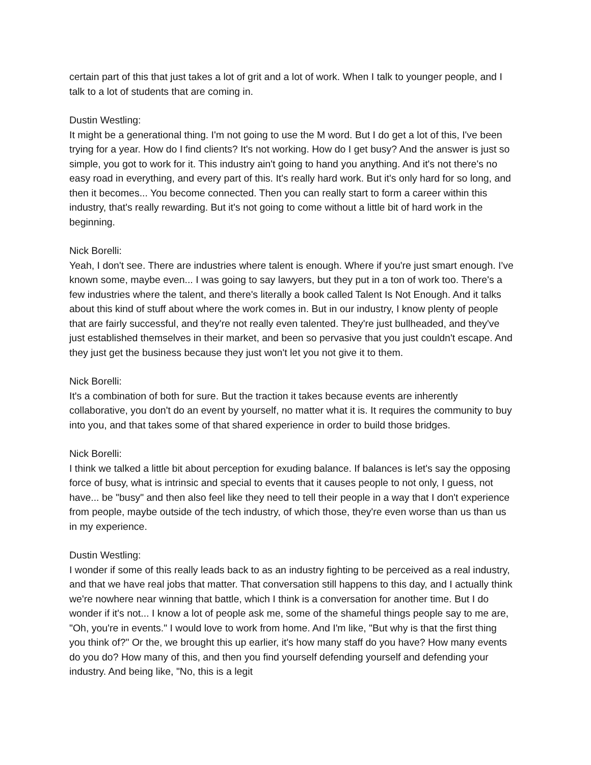certain part of this that just takes a lot of grit and a lot of work. When I talk to younger people, and I talk to a lot of students that are coming in.
Dustin Westling:
It might be a generational thing. I'm not going to use the M word. But I do get a lot of this, I've been trying for a year. How do I find clients? It's not working. How do I get busy? And the answer is just so simple, you got to work for it. This industry ain't going to hand you anything. And it's not there's no easy road in everything, and every part of this. It's really hard work. But it's only hard for so long, and then it becomes... You become connected. Then you can really start to form a career within this industry, that's really rewarding. But it's not going to come without a little bit of hard work in the beginning.
Nick Borelli:
Yeah, I don't see. There are industries where talent is enough. Where if you're just smart enough. I've known some, maybe even... I was going to say lawyers, but they put in a ton of work too. There's a few industries where the talent, and there's literally a book called Talent Is Not Enough. And it talks about this kind of stuff about where the work comes in. But in our industry, I know plenty of people that are fairly successful, and they're not really even talented. They're just bullheaded, and they've just established themselves in their market, and been so pervasive that you just couldn't escape. And they just get the business because they just won't let you not give it to them.
Nick Borelli:
It's a combination of both for sure. But the traction it takes because events are inherently collaborative, you don't do an event by yourself, no matter what it is. It requires the community to buy into you, and that takes some of that shared experience in order to build those bridges.
Nick Borelli:
I think we talked a little bit about perception for exuding balance. If balances is let's say the opposing force of busy, what is intrinsic and special to events that it causes people to not only, I guess, not have... be "busy" and then also feel like they need to tell their people in a way that I don't experience from people, maybe outside of the tech industry, of which those, they're even worse than us than us in my experience.
Dustin Westling:
I wonder if some of this really leads back to as an industry fighting to be perceived as a real industry, and that we have real jobs that matter. That conversation still happens to this day, and I actually think we're nowhere near winning that battle, which I think is a conversation for another time. But I do wonder if it's not... I know a lot of people ask me, some of the shameful things people say to me are, "Oh, you're in events." I would love to work from home. And I'm like, "But why is that the first thing you think of?" Or the, we brought this up earlier, it's how many staff do you have? How many events do you do? How many of this, and then you find yourself defending yourself and defending your industry. And being like, "No, this is a legit